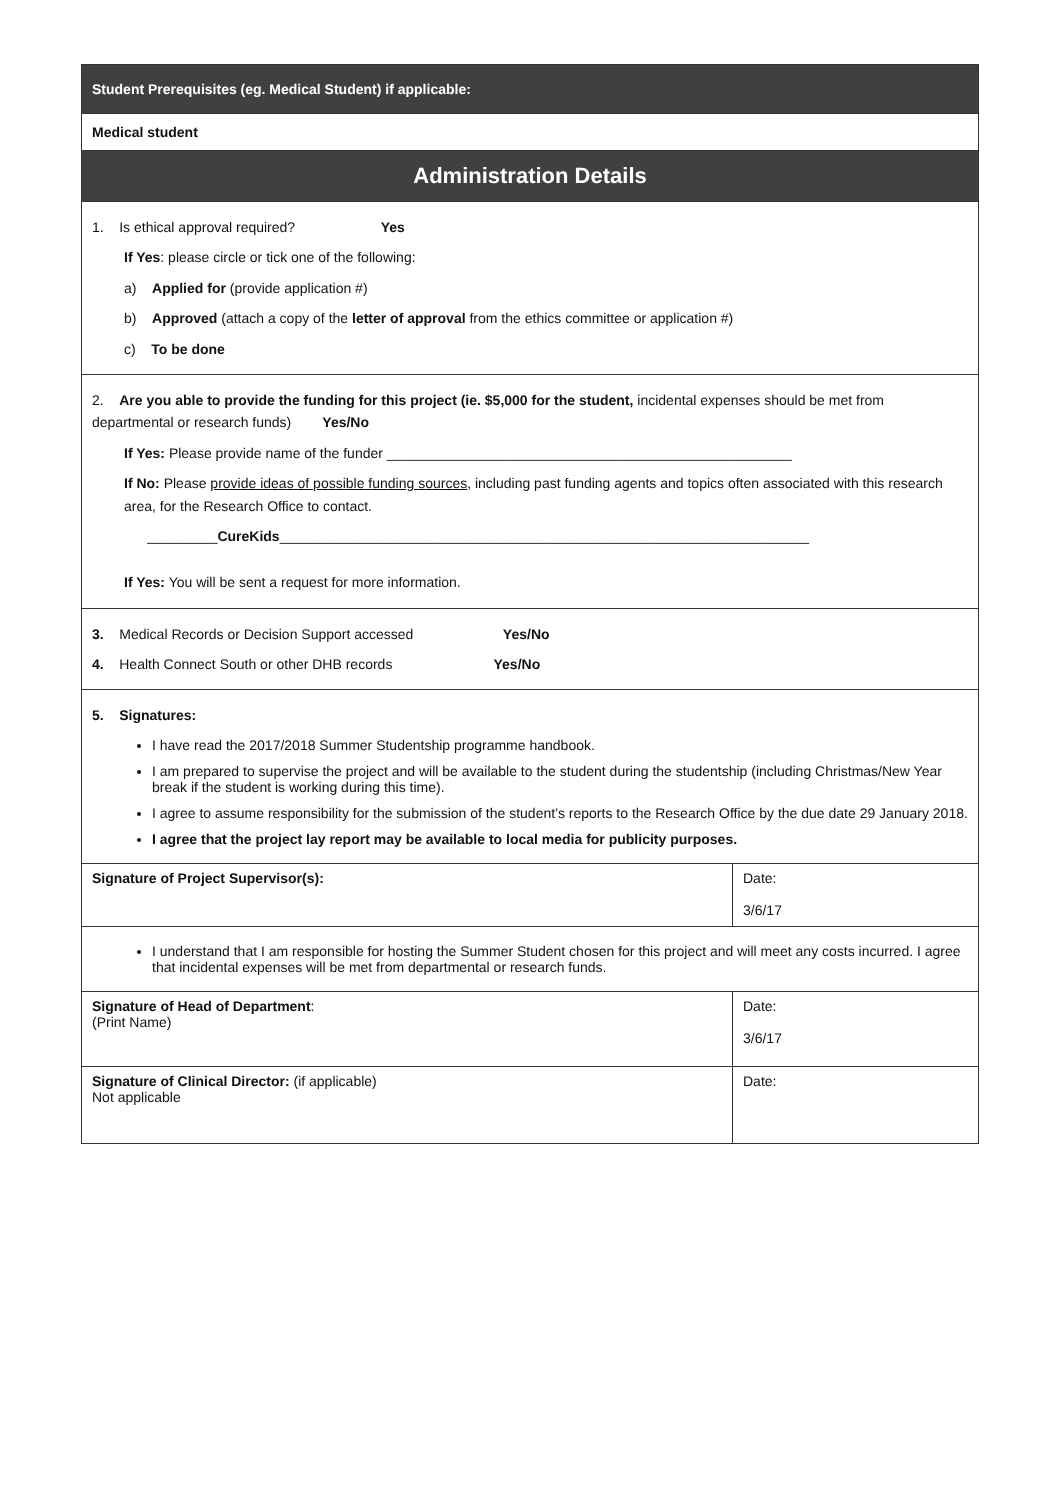| Student Prerequisites (eg. Medical Student) if applicable: | |
| Medical student | |
| Administration Details | |
| 1. Is ethical approval required? Yes If Yes : please circle or tick one of the following: a) Applied for (provide application #) b) Approved (attach a copy of the letter of approval from the ethics committee or application #) c) To be done | |
| 2. Are you able to provide the funding for this project (ie. $5,000 for the student, incidental expenses should be met from departmental or research funds) Yes/No If Yes: Please provide name of the funder ____________________________________________________ If No: Please provide ideas of possible funding sources , including past funding agents and topics often associated with this research area, for the Research Office to contact. _________ CureKids ____________________________________________________________________ If Yes: You will be sent a request for more information. | |
| 3. Medical Records or Decision Support accessed Yes/No 4. Health Connect South or other DHB records Yes/No | |
| 5. Signatures: I have read the 2017/2018 Summer Studentship programme handbook. I am prepared to supervise the project and will be available to the student during the studentship (including Christmas/New Year break if the student is working during this time). I agree to assume responsibility for the submission of the student’s reports to the Research Office by the due date 29 January 2018. I agree that the project lay report may be available to local media for publicity purposes. | |
| Signature of Project Supervisor(s): | Date: 3/6/17 |
| I understand that I am responsible for hosting the Summer Student chosen for this project and will meet any costs incurred. I agree that incidental expenses will be met from departmental or research funds. | |
| Signature of Head of Department : (Print Name) | Date: 3/6/17 |
| Signature of Clinical Director: (if applicable) Not applicable | Date: |